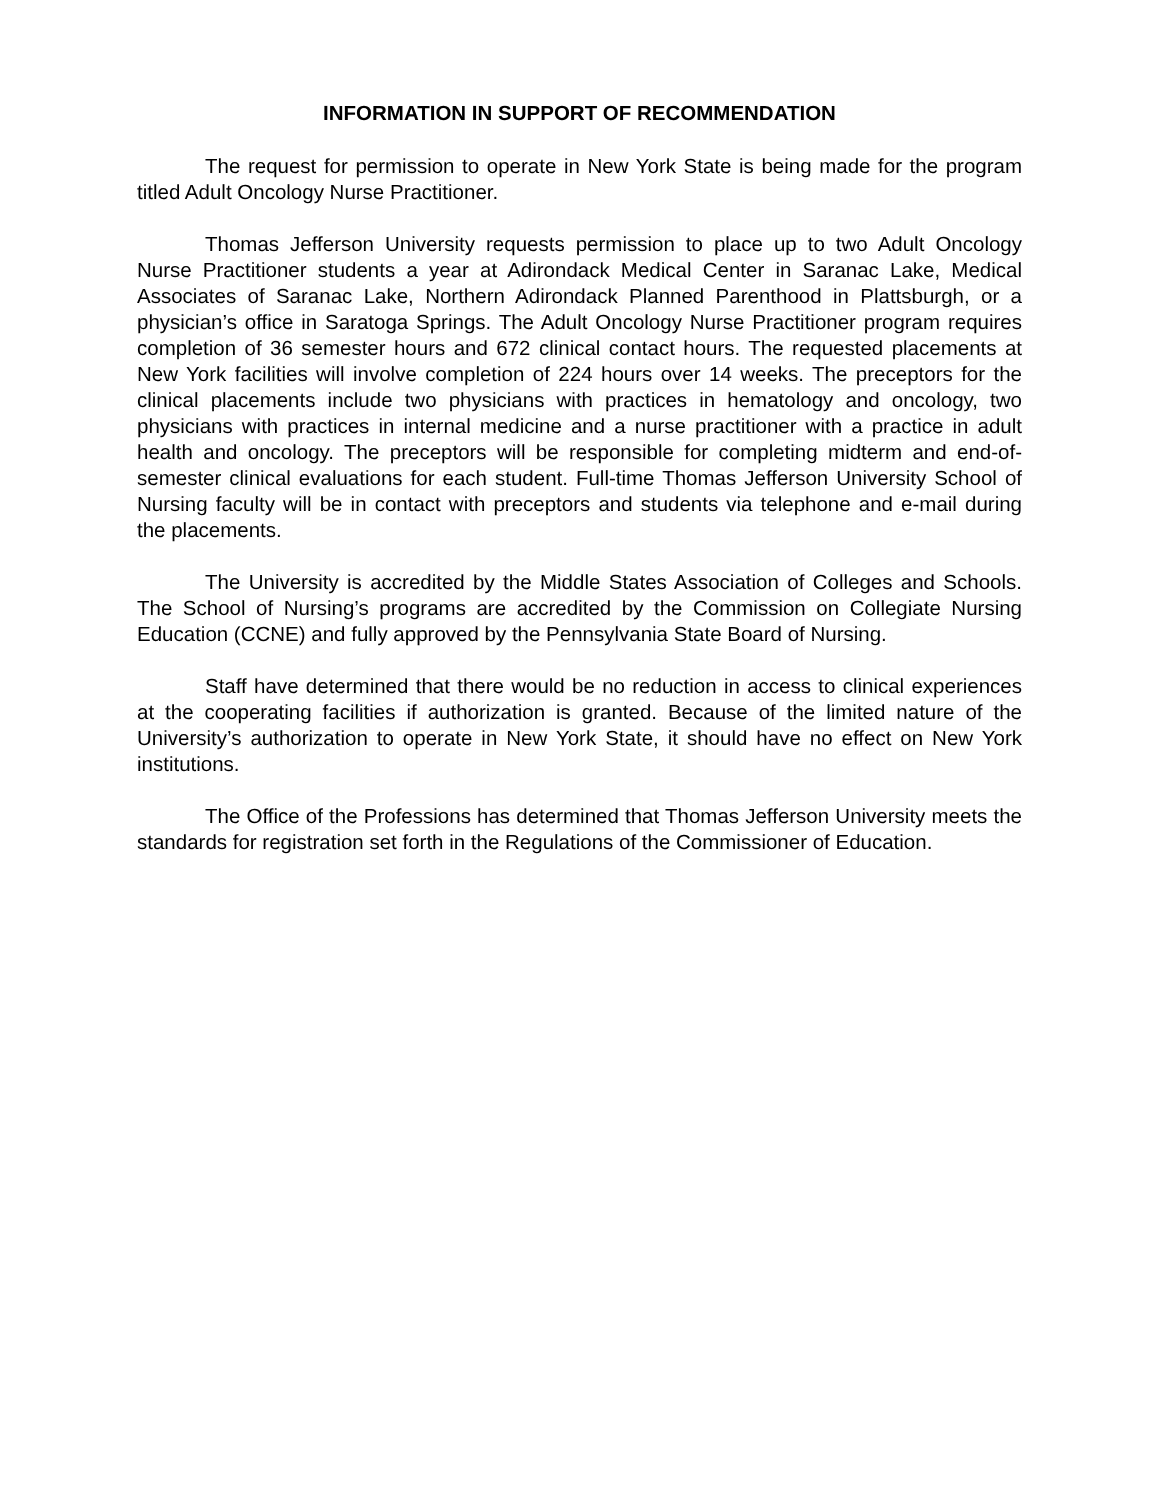INFORMATION IN SUPPORT OF RECOMMENDATION
The request for permission to operate in New York State is being made for the program titled Adult Oncology Nurse Practitioner.
Thomas Jefferson University requests permission to place up to two Adult Oncology Nurse Practitioner students a year at Adirondack Medical Center in Saranac Lake, Medical Associates of Saranac Lake, Northern Adirondack Planned Parenthood in Plattsburgh, or a physician’s office in Saratoga Springs. The Adult Oncology Nurse Practitioner program requires completion of 36 semester hours and 672 clinical contact hours. The requested placements at New York facilities will involve completion of 224 hours over 14 weeks. The preceptors for the clinical placements include two physicians with practices in hematology and oncology, two physicians with practices in internal medicine and a nurse practitioner with a practice in adult health and oncology. The preceptors will be responsible for completing midterm and end-of-semester clinical evaluations for each student. Full-time Thomas Jefferson University School of Nursing faculty will be in contact with preceptors and students via telephone and e-mail during the placements.
The University is accredited by the Middle States Association of Colleges and Schools. The School of Nursing’s programs are accredited by the Commission on Collegiate Nursing Education (CCNE) and fully approved by the Pennsylvania State Board of Nursing.
Staff have determined that there would be no reduction in access to clinical experiences at the cooperating facilities if authorization is granted. Because of the limited nature of the University’s authorization to operate in New York State, it should have no effect on New York institutions.
The Office of the Professions has determined that Thomas Jefferson University meets the standards for registration set forth in the Regulations of the Commissioner of Education.